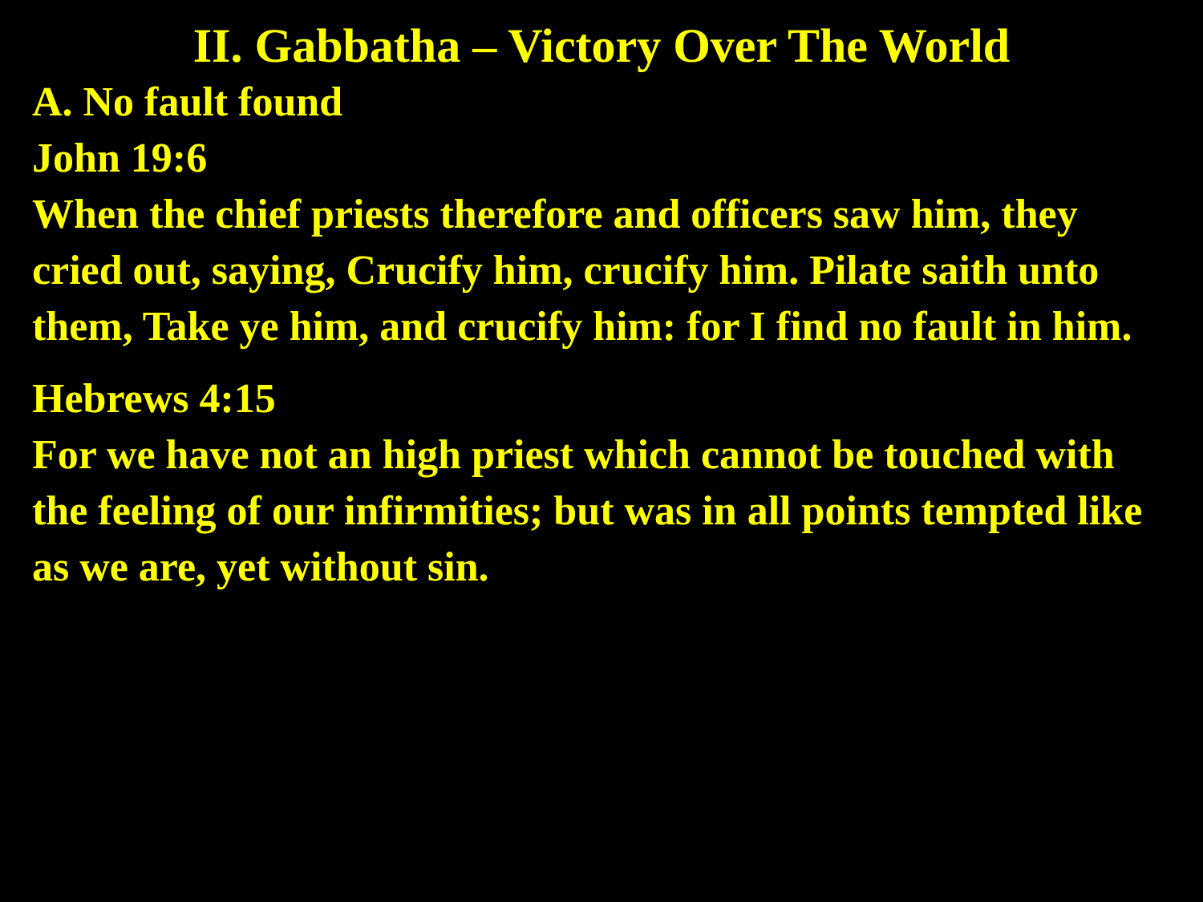II. Gabbatha – Victory Over The World
A. No fault found
John 19:6
When the chief priests therefore and officers saw him, they cried out, saying, Crucify him, crucify him. Pilate saith unto them, Take ye him, and crucify him: for I find no fault in him.
Hebrews 4:15
For we have not an high priest which cannot be touched with the feeling of our infirmities; but was in all points tempted like as we are, yet without sin.